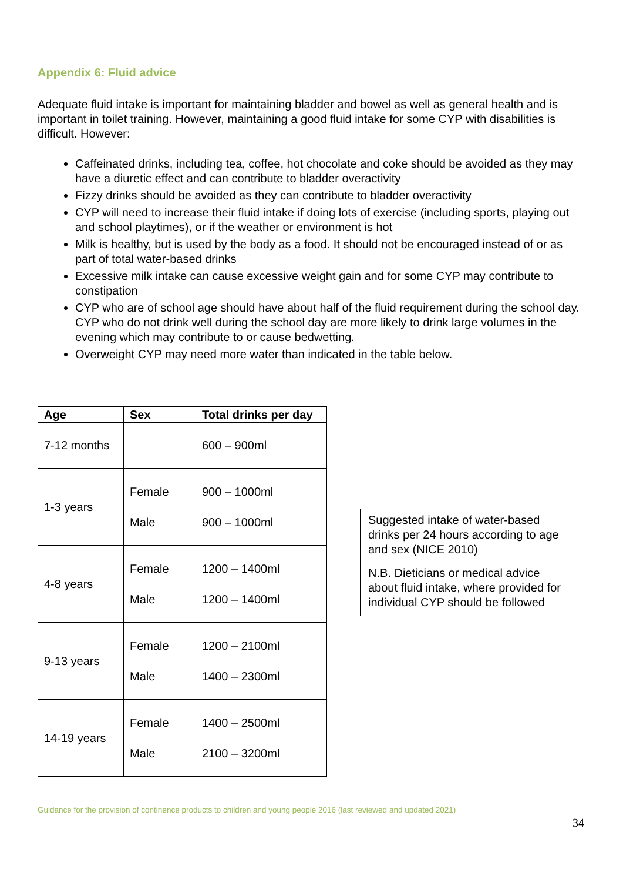Appendix 6: Fluid advice
Adequate fluid intake is important for maintaining bladder and bowel as well as general health and is important in toilet training. However, maintaining a good fluid intake for some CYP with disabilities is difficult. However:
Caffeinated drinks, including tea, coffee, hot chocolate and coke should be avoided as they may have a diuretic effect and can contribute to bladder overactivity
Fizzy drinks should be avoided as they can contribute to bladder overactivity
CYP will need to increase their fluid intake if doing lots of exercise (including sports, playing out and school playtimes), or if the weather or environment is hot
Milk is healthy, but is used by the body as a food. It should not be encouraged instead of or as part of total water-based drinks
Excessive milk intake can cause excessive weight gain and for some CYP may contribute to constipation
CYP who are of school age should have about half of the fluid requirement during the school day. CYP who do not drink well during the school day are more likely to drink large volumes in the evening which may contribute to or cause bedwetting.
Overweight CYP may need more water than indicated in the table below.
| Age | Sex | Total drinks per day |
| --- | --- | --- |
| 7-12 months | | 600 – 900ml |
| 1-3 years | Female Male | 900 – 1000ml 900 – 1000ml |
| 4-8 years | Female Male | 1200 – 1400ml 1200 – 1400ml |
| 9-13 years | Female Male | 1200 – 2100ml 1400 – 2300ml |
| 14-19 years | Female Male | 1400 – 2500ml 2100 – 3200ml |
Suggested intake of water-based drinks per 24 hours according to age and sex (NICE 2010)
N.B. Dieticians or medical advice about fluid intake, where provided for individual CYP should be followed
Guidance for the provision of continence products to children and young people 2016 (last reviewed and updated 2021)
34